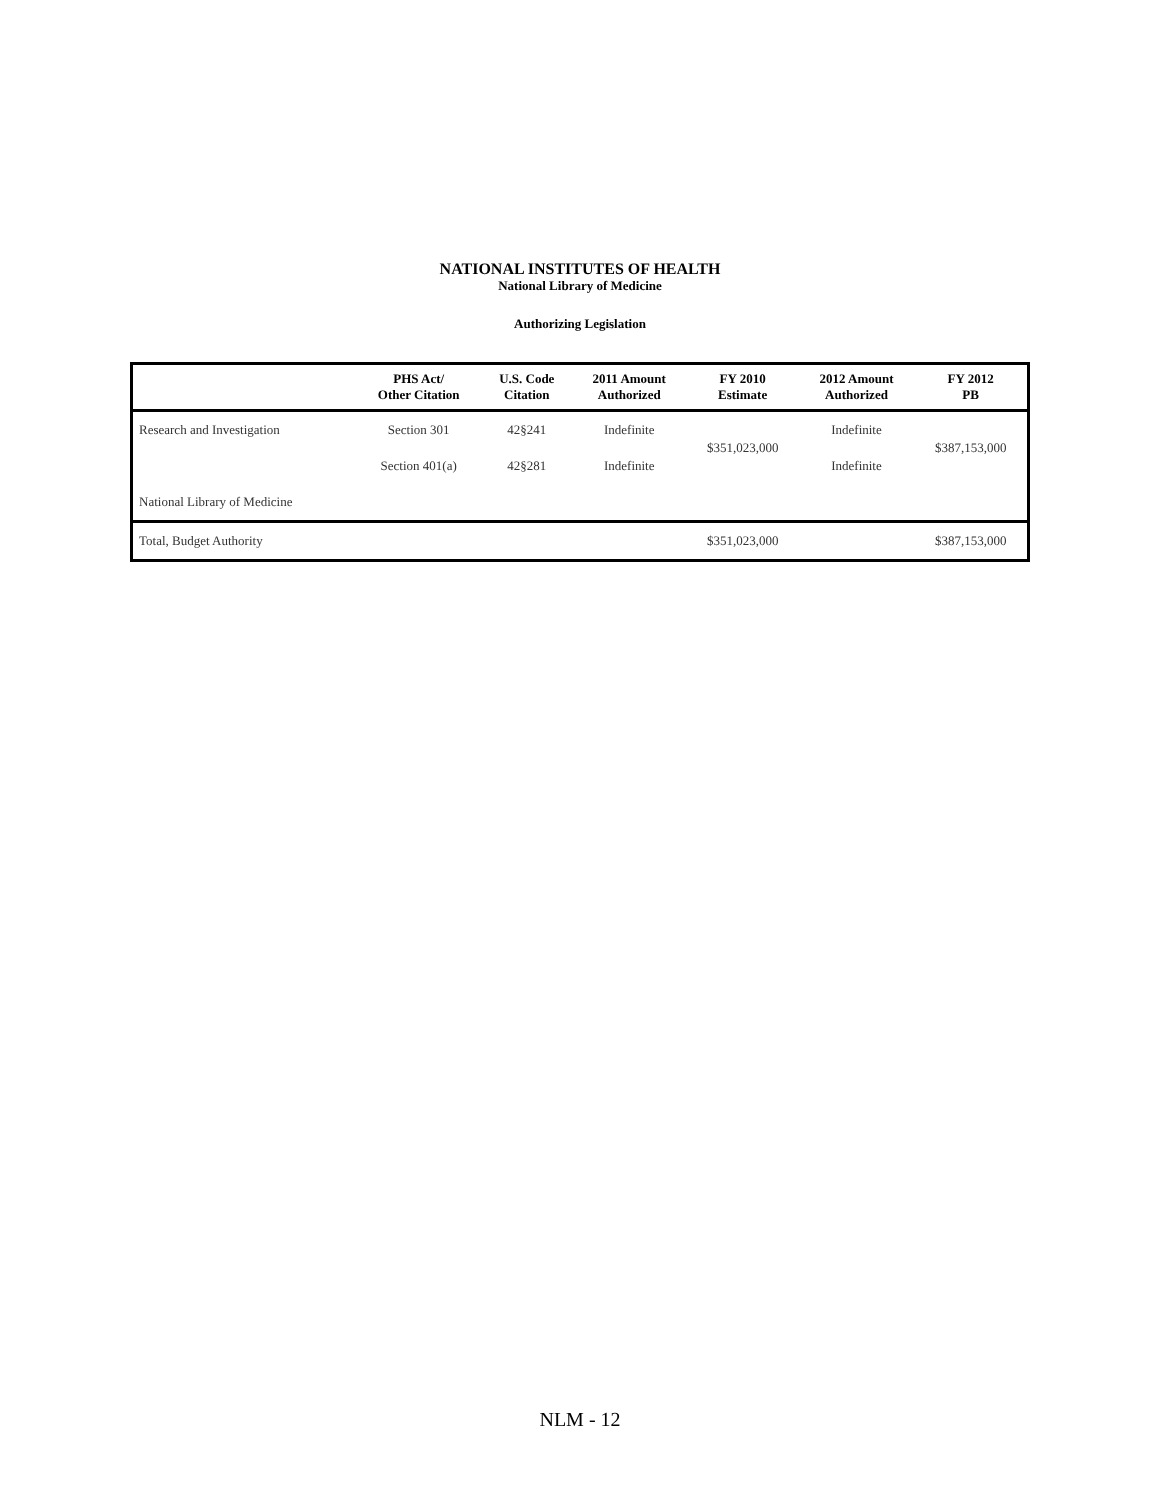NATIONAL INSTITUTES OF HEALTH
National Library of Medicine
Authorizing Legislation
| | PHS Act/ Other Citation | U.S. Code Citation | 2011 Amount Authorized | FY 2010 Estimate | 2012 Amount Authorized | FY 2012 PB |
| --- | --- | --- | --- | --- | --- | --- |
| Research and Investigation | Section 301 | 42§241 | Indefinite | $351,023,000 | Indefinite | $387,153,000 |
| | Section 401(a) | 42§281 | Indefinite | | Indefinite | |
| National Library of Medicine | | | | | | |
| Total, Budget Authority | | | | $351,023,000 | | $387,153,000 |
NLM - 12